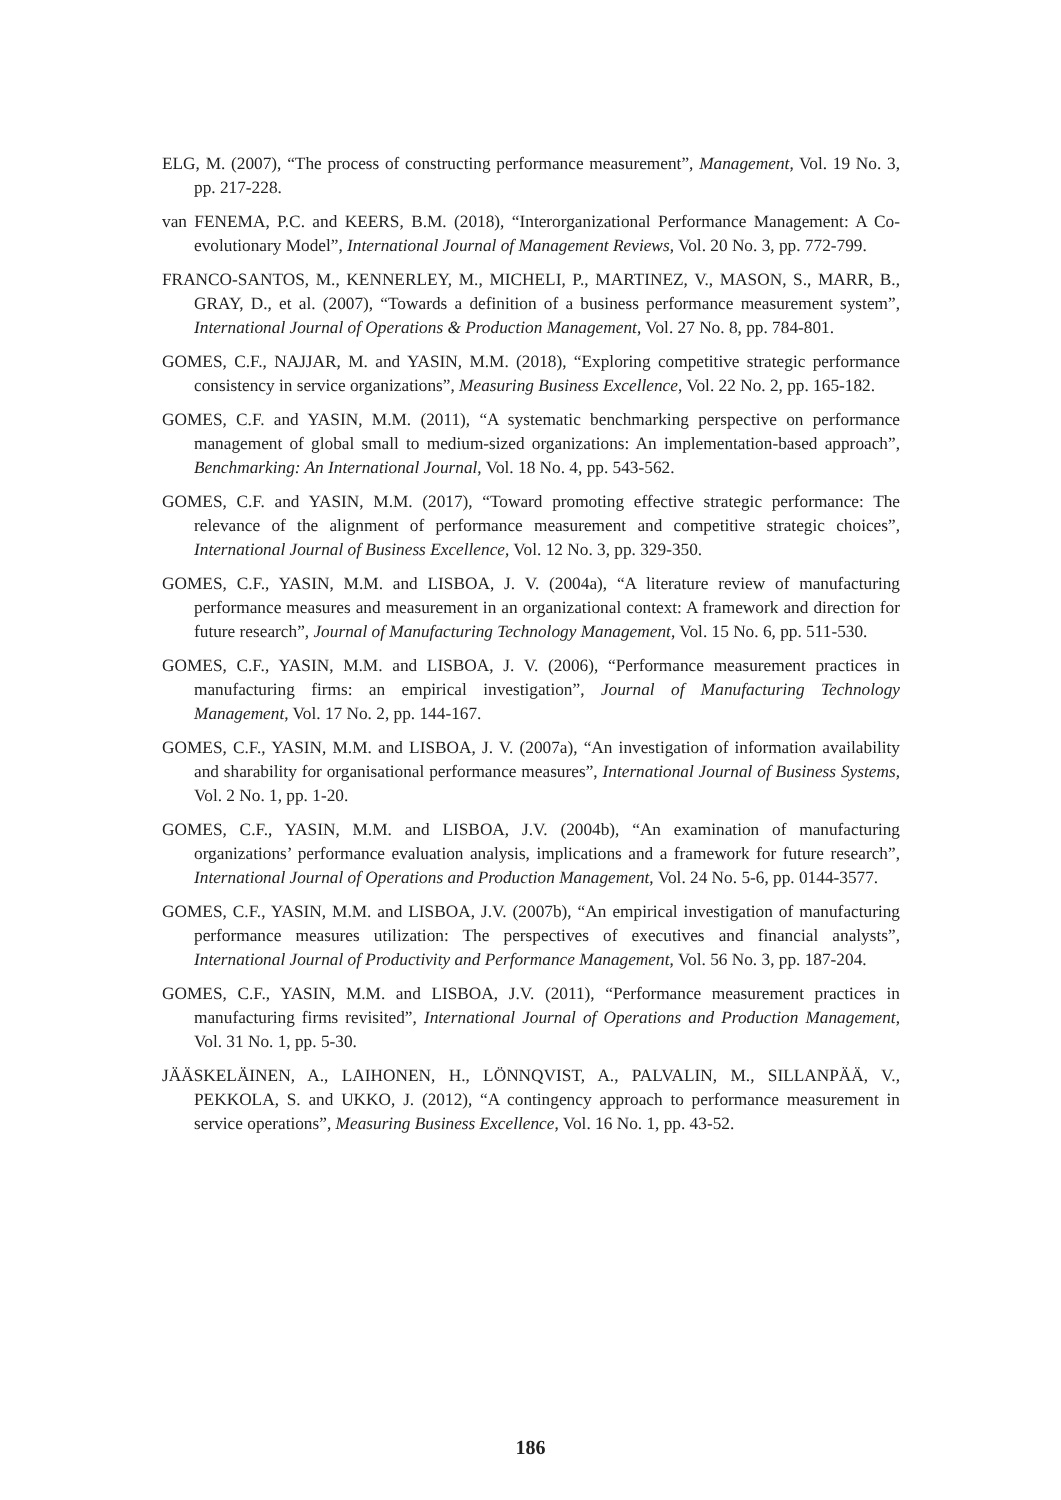ELG, M. (2007), “The process of constructing performance measurement”, Management, Vol. 19 No. 3, pp. 217-228.
van FENEMA, P.C. and KEERS, B.M. (2018), “Interorganizational Performance Management: A Co-evolutionary Model”, International Journal of Management Reviews, Vol. 20 No. 3, pp. 772-799.
FRANCO-SANTOS, M., KENNERLEY, M., MICHELI, P., MARTINEZ, V., MASON, S., MARR, B., GRAY, D., et al. (2007), “Towards a definition of a business performance measurement system”, International Journal of Operations & Production Management, Vol. 27 No. 8, pp. 784-801.
GOMES, C.F., NAJJAR, M. and YASIN, M.M. (2018), “Exploring competitive strategic performance consistency in service organizations”, Measuring Business Excellence, Vol. 22 No. 2, pp. 165-182.
GOMES, C.F. and YASIN, M.M. (2011), “A systematic benchmarking perspective on performance management of global small to medium-sized organizations: An implementation-based approach”, Benchmarking: An International Journal, Vol. 18 No. 4, pp. 543-562.
GOMES, C.F. and YASIN, M.M. (2017), “Toward promoting effective strategic performance: The relevance of the alignment of performance measurement and competitive strategic choices”, International Journal of Business Excellence, Vol. 12 No. 3, pp. 329-350.
GOMES, C.F., YASIN, M.M. and LISBOA, J. V. (2004a), “A literature review of manufacturing performance measures and measurement in an organizational context: A framework and direction for future research”, Journal of Manufacturing Technology Management, Vol. 15 No. 6, pp. 511-530.
GOMES, C.F., YASIN, M.M. and LISBOA, J. V. (2006), “Performance measurement practices in manufacturing firms: an empirical investigation”, Journal of Manufacturing Technology Management, Vol. 17 No. 2, pp. 144-167.
GOMES, C.F., YASIN, M.M. and LISBOA, J. V. (2007a), “An investigation of information availability and sharability for organisational performance measures”, International Journal of Business Systems, Vol. 2 No. 1, pp. 1-20.
GOMES, C.F., YASIN, M.M. and LISBOA, J.V. (2004b), “An examination of manufacturing organizations’ performance evaluation analysis, implications and a framework for future research”, International Journal of Operations and Production Management, Vol. 24 No. 5-6, pp. 0144-3577.
GOMES, C.F., YASIN, M.M. and LISBOA, J.V. (2007b), “An empirical investigation of manufacturing performance measures utilization: The perspectives of executives and financial analysts”, International Journal of Productivity and Performance Management, Vol. 56 No. 3, pp. 187-204.
GOMES, C.F., YASIN, M.M. and LISBOA, J.V. (2011), “Performance measurement practices in manufacturing firms revisited”, International Journal of Operations and Production Management, Vol. 31 No. 1, pp. 5-30.
JÄÄSKELÄINEN, A., LAIHONEN, H., LÖNNQVIST, A., PALVALIN, M., SILLANPÄÄ, V., PEKKOLA, S. and UKKO, J. (2012), “A contingency approach to performance measurement in service operations”, Measuring Business Excellence, Vol. 16 No. 1, pp. 43-52.
186